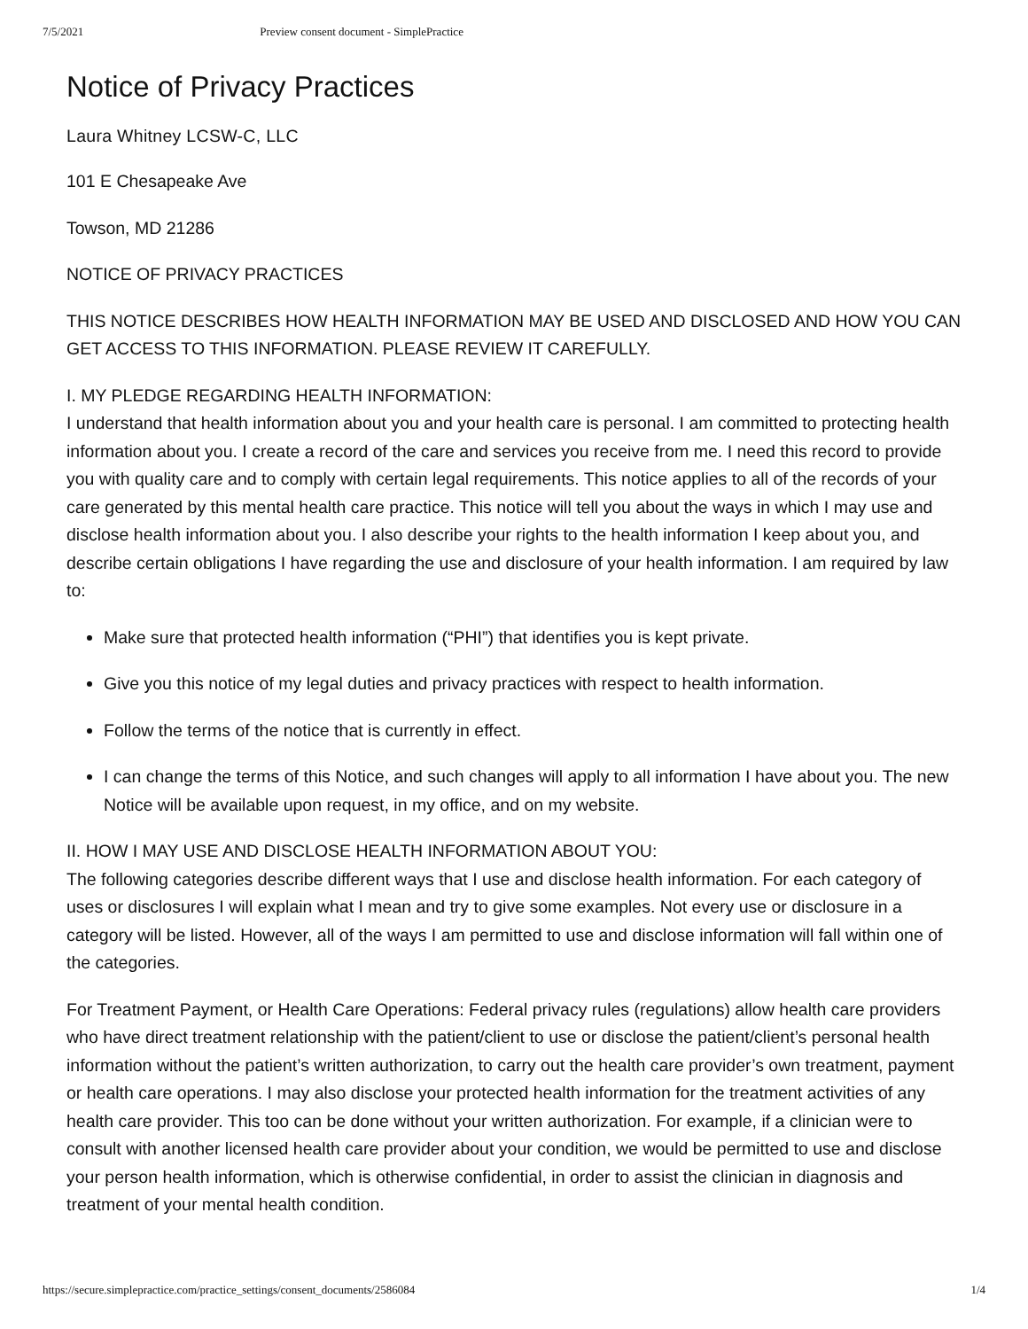7/5/2021 Preview consent document - SimplePractice
Notice of Privacy Practices
Laura Whitney LCSW-C, LLC
101 E Chesapeake Ave
Towson, MD 21286
NOTICE OF PRIVACY PRACTICES
THIS NOTICE DESCRIBES HOW HEALTH INFORMATION MAY BE USED AND DISCLOSED AND HOW YOU CAN GET ACCESS TO THIS INFORMATION. PLEASE REVIEW IT CAREFULLY.
I. MY PLEDGE REGARDING HEALTH INFORMATION:
I understand that health information about you and your health care is personal. I am committed to protecting health information about you. I create a record of the care and services you receive from me. I need this record to provide you with quality care and to comply with certain legal requirements. This notice applies to all of the records of your care generated by this mental health care practice. This notice will tell you about the ways in which I may use and disclose health information about you. I also describe your rights to the health information I keep about you, and describe certain obligations I have regarding the use and disclosure of your health information. I am required by law to:
Make sure that protected health information (“PHI”) that identifies you is kept private.
Give you this notice of my legal duties and privacy practices with respect to health information.
Follow the terms of the notice that is currently in effect.
I can change the terms of this Notice, and such changes will apply to all information I have about you. The new Notice will be available upon request, in my office, and on my website.
II. HOW I MAY USE AND DISCLOSE HEALTH INFORMATION ABOUT YOU:
The following categories describe different ways that I use and disclose health information. For each category of uses or disclosures I will explain what I mean and try to give some examples. Not every use or disclosure in a category will be listed. However, all of the ways I am permitted to use and disclose information will fall within one of the categories.
For Treatment Payment, or Health Care Operations: Federal privacy rules (regulations) allow health care providers who have direct treatment relationship with the patient/client to use or disclose the patient/client’s personal health information without the patient’s written authorization, to carry out the health care provider’s own treatment, payment or health care operations. I may also disclose your protected health information for the treatment activities of any health care provider. This too can be done without your written authorization. For example, if a clinician were to consult with another licensed health care provider about your condition, we would be permitted to use and disclose your person health information, which is otherwise confidential, in order to assist the clinician in diagnosis and treatment of your mental health condition.
https://secure.simplepractice.com/practice_settings/consent_documents/2586084 1/4